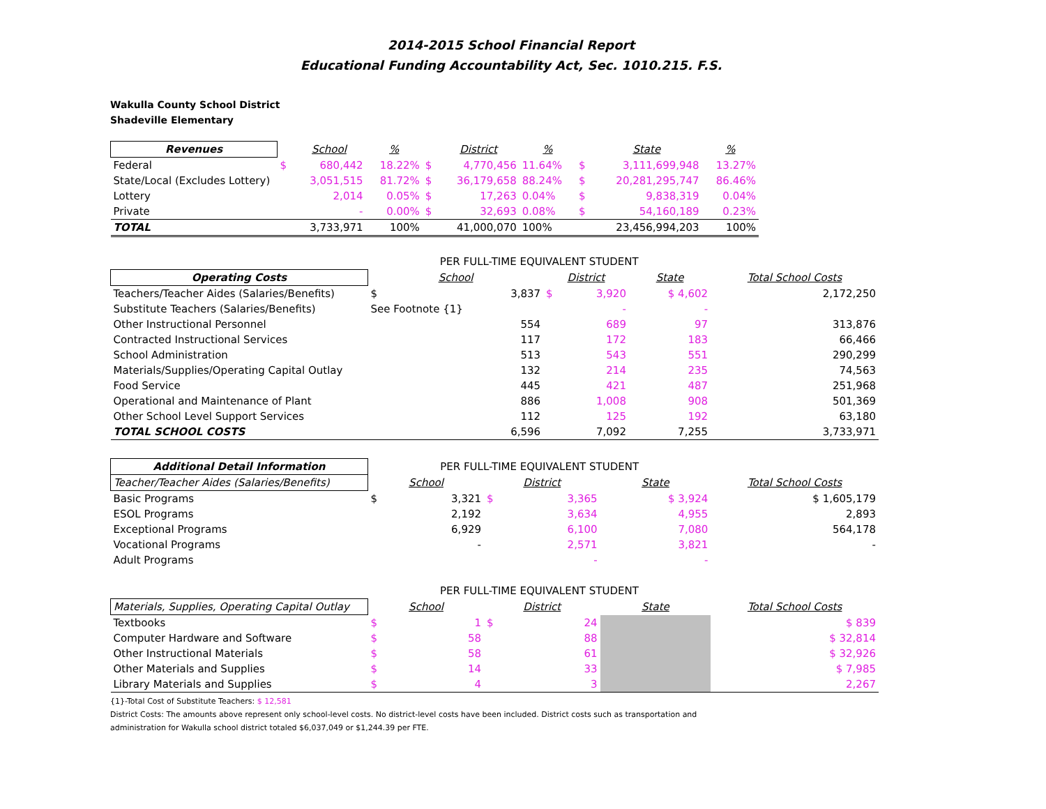2014-2015 School Financial Report
Educational Funding Accountability Act, Sec. 1010.215. F.S.
Wakulla County School District
Shadeville Elementary
| Revenues | | School | % | | District | % | | State | % |
| --- | --- | --- | --- | --- | --- | --- | --- | --- | --- |
| Federal | $ | 680,442 | 18.22% | $ | 4,770,456 | 11.64% | $ | 3,111,699,948 | 13.27% |
| State/Local (Excludes Lottery) | | 3,051,515 | 81.72% | $ | 36,179,658 | 88.24% | $ | 20,281,295,747 | 86.46% |
| Lottery | | 2,014 | 0.05% | $ | 17,263 | 0.04% | $ | 9,838,319 | 0.04% |
| Private | | - | 0.00% | $ | 32,693 | 0.08% | $ | 54,160,189 | 0.23% |
| TOTAL | | 3,733,971 | 100% | | 41,000,070 | 100% | | 23,456,994,203 | 100% |
| | PER FULL-TIME EQUIVALENT STUDENT | | | | | |
| Operating Costs | School | | District | | State | Total School Costs |
| Teachers/Teacher Aides (Salaries/Benefits) | $ | 3,837 | $ | 3,920 | $ 4,602 | 2,172,250 |
| Substitute Teachers (Salaries/Benefits) | See Footnote {1} | | | - | - | |
| Other Instructional Personnel | | 554 | | 689 | 97 | 313,876 |
| Contracted Instructional Services | | 117 | | 172 | 183 | 66,466 |
| School Administration | | 513 | | 543 | 551 | 290,299 |
| Materials/Supplies/Operating Capital Outlay | | 132 | | 214 | 235 | 74,563 |
| Food Service | | 445 | | 421 | 487 | 251,968 |
| Operational and Maintenance of Plant | | 886 | | 1,008 | 908 | 501,369 |
| Other School Level Support Services | | 112 | | 125 | 192 | 63,180 |
| TOTAL SCHOOL COSTS | | 6,596 | | 7,092 | 7,255 | 3,733,971 |
| Additional Detail Information | PER FULL-TIME EQUIVALENT STUDENT | | | | | |
| Teacher/Teacher Aides (Salaries/Benefits) | School | | District | | State | Total School Costs |
| Basic Programs | $ | 3,321 | $ | 3,365 | $ 3,924 | $ 1,605,179 |
| ESOL Programs | | 2,192 | | 3,634 | 4,955 | 2,893 |
| Exceptional Programs | | 6,929 | | 6,100 | 7,080 | 564,178 |
| Vocational Programs | | - | | 2,571 | 3,821 | - |
| Adult Programs | | | | - | - | |
| | PER FULL-TIME EQUIVALENT STUDENT | | | | | |
| Materials, Supplies, Operating Capital Outlay | School | | District | | State | Total School Costs |
| Textbooks | $ | 1 | $ | 24 | | $ 839 |
| Computer Hardware and Software | $ | 58 | | 88 | | $ 32,814 |
| Other Instructional Materials | $ | 58 | | 61 | | $ 32,926 |
| Other Materials and Supplies | $ | 14 | | 33 | | $ 7,985 |
| Library Materials and Supplies | $ | 4 | | 3 | | 2,267 |
{1}-Total Cost of Substitute Teachers: $ 12,581
District Costs: The amounts above represent only school-level costs. No district-level costs have been included. District costs such as transportation and
administration for Wakulla school district totaled $6,037,049 or $1,244.39 per FTE.